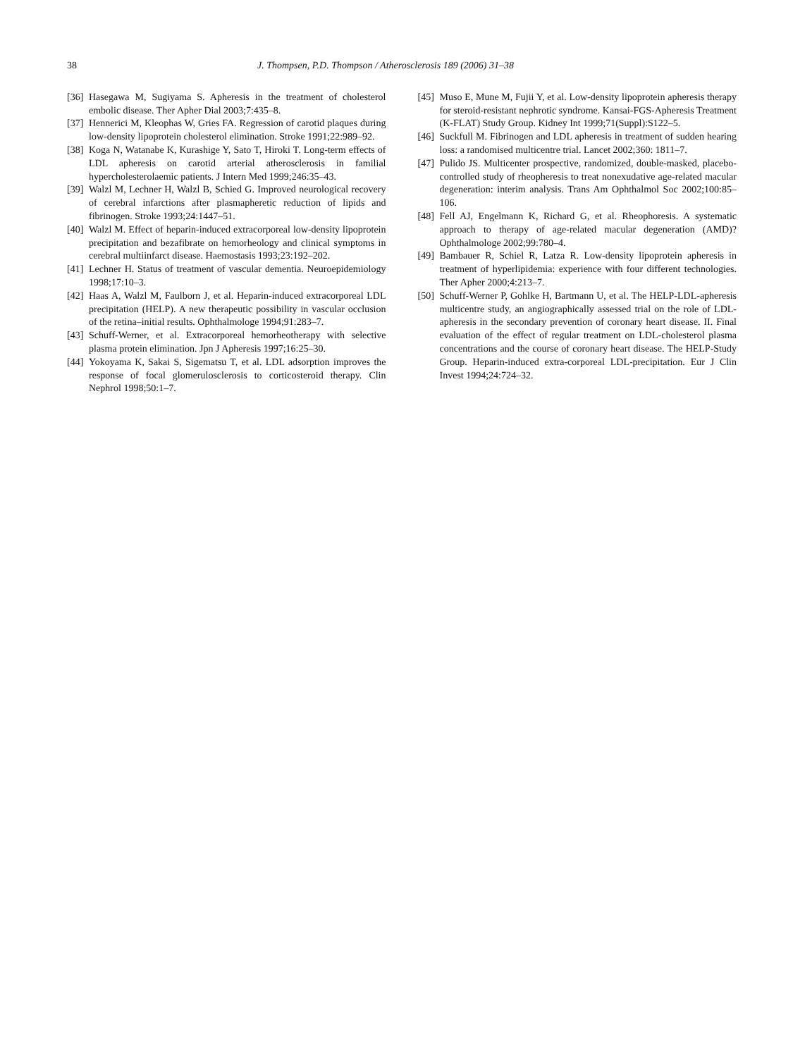38 J. Thompsen, P.D. Thompson / Atherosclerosis 189 (2006) 31–38
[36] Hasegawa M, Sugiyama S. Apheresis in the treatment of cholesterol embolic disease. Ther Apher Dial 2003;7:435–8.
[37] Hennerici M, Kleophas W, Gries FA. Regression of carotid plaques during low-density lipoprotein cholesterol elimination. Stroke 1991;22:989–92.
[38] Koga N, Watanabe K, Kurashige Y, Sato T, Hiroki T. Long-term effects of LDL apheresis on carotid arterial atherosclerosis in familial hypercholesterolaemic patients. J Intern Med 1999;246:35–43.
[39] Walzl M, Lechner H, Walzl B, Schied G. Improved neurological recovery of cerebral infarctions after plasmapheretic reduction of lipids and fibrinogen. Stroke 1993;24:1447–51.
[40] Walzl M. Effect of heparin-induced extracorporeal low-density lipoprotein precipitation and bezafibrate on hemorheology and clinical symptoms in cerebral multiinfarct disease. Haemostasis 1993;23:192–202.
[41] Lechner H. Status of treatment of vascular dementia. Neuroepidemiology 1998;17:10–3.
[42] Haas A, Walzl M, Faulborn J, et al. Heparin-induced extracorporeal LDL precipitation (HELP). A new therapeutic possibility in vascular occlusion of the retina–initial results. Ophthalmologe 1994;91:283–7.
[43] Schuff-Werner, et al. Extracorporeal hemorheotherapy with selective plasma protein elimination. Jpn J Apheresis 1997;16:25–30.
[44] Yokoyama K, Sakai S, Sigematsu T, et al. LDL adsorption improves the response of focal glomerulosclerosis to corticosteroid therapy. Clin Nephrol 1998;50:1–7.
[45] Muso E, Mune M, Fujii Y, et al. Low-density lipoprotein apheresis therapy for steroid-resistant nephrotic syndrome. Kansai-FGS-Apheresis Treatment (K-FLAT) Study Group. Kidney Int 1999;71(Suppl):S122–5.
[46] Suckfull M. Fibrinogen and LDL apheresis in treatment of sudden hearing loss: a randomised multicentre trial. Lancet 2002;360: 1811–7.
[47] Pulido JS. Multicenter prospective, randomized, double-masked, placebo-controlled study of rheopheresis to treat nonexudative age-related macular degeneration: interim analysis. Trans Am Ophthalmol Soc 2002;100:85–106.
[48] Fell AJ, Engelmann K, Richard G, et al. Rheophoresis. A systematic approach to therapy of age-related macular degeneration (AMD)? Ophthalmologe 2002;99:780–4.
[49] Bambauer R, Schiel R, Latza R. Low-density lipoprotein apheresis in treatment of hyperlipidemia: experience with four different technologies. Ther Apher 2000;4:213–7.
[50] Schuff-Werner P, Gohlke H, Bartmann U, et al. The HELP-LDL-apheresis multicentre study, an angiographically assessed trial on the role of LDL-apheresis in the secondary prevention of coronary heart disease. II. Final evaluation of the effect of regular treatment on LDL-cholesterol plasma concentrations and the course of coronary heart disease. The HELP-Study Group. Heparin-induced extra-corporeal LDL-precipitation. Eur J Clin Invest 1994;24:724–32.